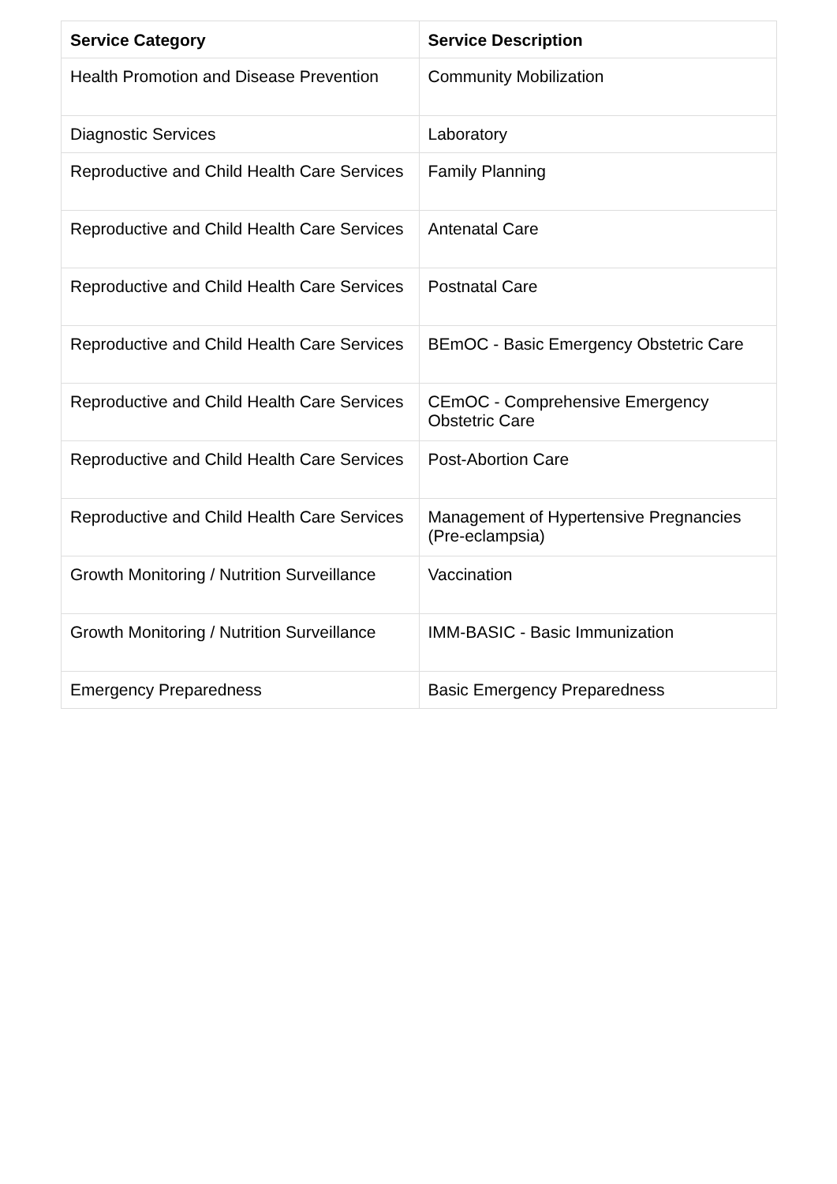| Service Category | Service Description |
| --- | --- |
| Health Promotion and Disease Prevention | Community Mobilization |
| Diagnostic Services | Laboratory |
| Reproductive and Child Health Care Services | Family Planning |
| Reproductive and Child Health Care Services | Antenatal Care |
| Reproductive and Child Health Care Services | Postnatal Care |
| Reproductive and Child Health Care Services | BEmOC - Basic Emergency Obstetric Care |
| Reproductive and Child Health Care Services | CEmOC - Comprehensive Emergency Obstetric Care |
| Reproductive and Child Health Care Services | Post-Abortion Care |
| Reproductive and Child Health Care Services | Management of Hypertensive Pregnancies (Pre-eclampsia) |
| Growth Monitoring / Nutrition Surveillance | Vaccination |
| Growth Monitoring / Nutrition Surveillance | IMM-BASIC - Basic Immunization |
| Emergency Preparedness | Basic Emergency Preparedness |